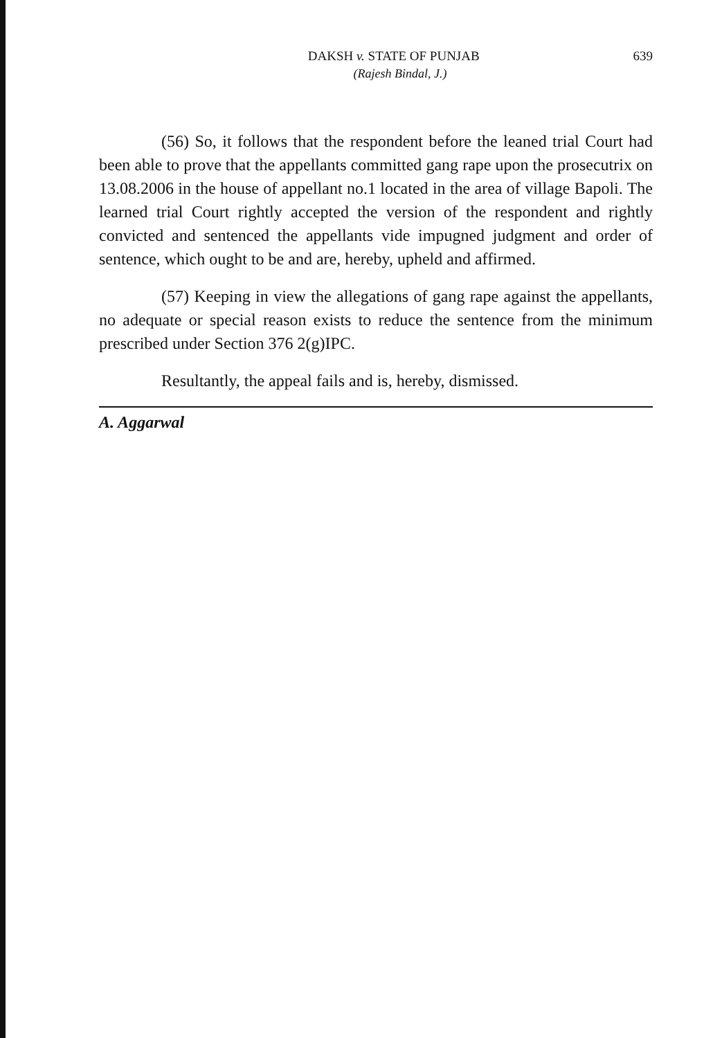DAKSH v. STATE OF PUNJAB 639
(Rajesh Bindal, J.)
(56) So, it follows that the respondent before the leaned trial Court had been able to prove that the appellants committed gang rape upon the prosecutrix on 13.08.2006 in the house of appellant no.1 located in the area of village Bapoli. The learned trial Court rightly accepted the version of the respondent and rightly convicted and sentenced the appellants vide impugned judgment and order of sentence, which ought to be and are, hereby, upheld and affirmed.
(57) Keeping in view the allegations of gang rape against the appellants, no adequate or special reason exists to reduce the sentence from the minimum prescribed under Section 376 2(g)IPC.
Resultantly, the appeal fails and is, hereby, dismissed.
A. Aggarwal